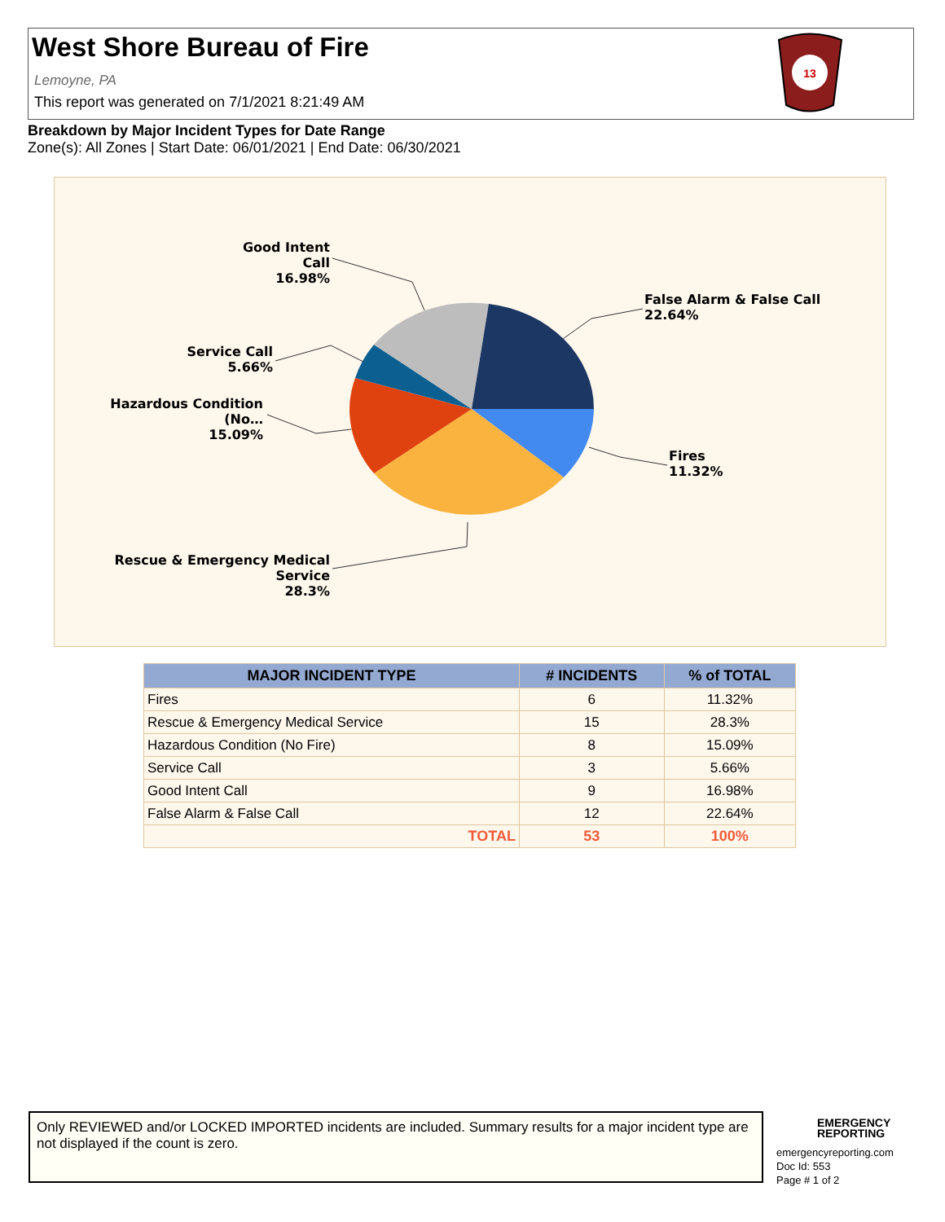West Shore Bureau of Fire
Lemoyne, PA
This report was generated on 7/1/2021 8:21:49 AM
13
Breakdown by Major Incident Types for Date Range
Zone(s): All Zones | Start Date: 06/01/2021 | End Date: 06/30/2021
Good Intent Call
16.98%
False Alarm & False Call
22.64%
Service Call
5.66%
Hazardous Condition (No…
15.09%
Fires
11.32%
Rescue & Emergency Medical Service
28.3%
| MAJOR INCIDENT TYPE | # INCIDENTS | % of TOTAL |
| --- | --- | --- |
| Fires | 6 | 11.32% |
| Rescue & Emergency Medical Service | 15 | 28.3% |
| Hazardous Condition (No Fire) | 8 | 15.09% |
| Service Call | 3 | 5.66% |
| Good Intent Call | 9 | 16.98% |
| False Alarm & False Call | 12 | 22.64% |
| TOTAL | 53 | 100% |
Only REVIEWED and/or LOCKED IMPORTED incidents are included. Summary results for a major incident type are not displayed if the count is zero.
EMERGENCY
REPORTING
emergencyreporting.com
Doc Id: 553
Page # 1 of 2